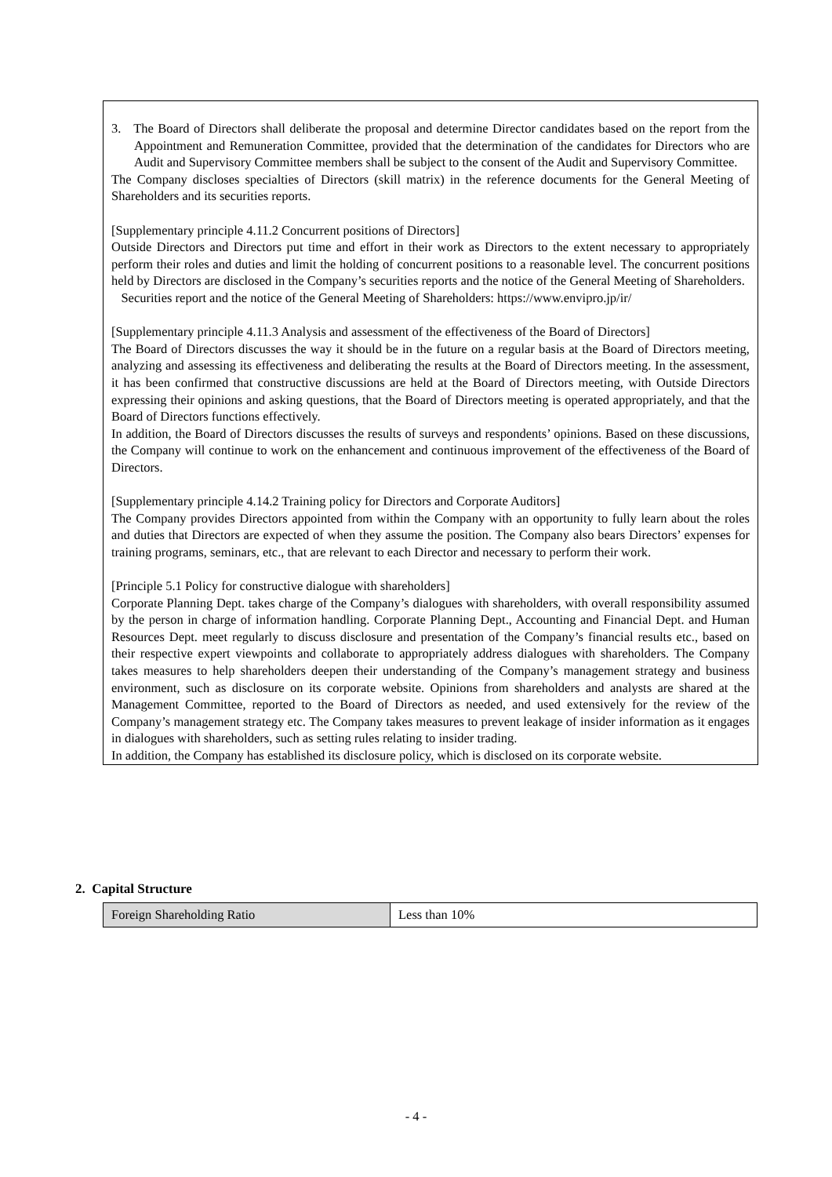3. The Board of Directors shall deliberate the proposal and determine Director candidates based on the report from the Appointment and Remuneration Committee, provided that the determination of the candidates for Directors who are Audit and Supervisory Committee members shall be subject to the consent of the Audit and Supervisory Committee.
The Company discloses specialties of Directors (skill matrix) in the reference documents for the General Meeting of Shareholders and its securities reports.
[Supplementary principle 4.11.2 Concurrent positions of Directors]
Outside Directors and Directors put time and effort in their work as Directors to the extent necessary to appropriately perform their roles and duties and limit the holding of concurrent positions to a reasonable level. The concurrent positions held by Directors are disclosed in the Company’s securities reports and the notice of the General Meeting of Shareholders.
Securities report and the notice of the General Meeting of Shareholders: https://www.envipro.jp/ir/
[Supplementary principle 4.11.3 Analysis and assessment of the effectiveness of the Board of Directors]
The Board of Directors discusses the way it should be in the future on a regular basis at the Board of Directors meeting, analyzing and assessing its effectiveness and deliberating the results at the Board of Directors meeting. In the assessment, it has been confirmed that constructive discussions are held at the Board of Directors meeting, with Outside Directors expressing their opinions and asking questions, that the Board of Directors meeting is operated appropriately, and that the Board of Directors functions effectively.
In addition, the Board of Directors discusses the results of surveys and respondents’ opinions. Based on these discussions, the Company will continue to work on the enhancement and continuous improvement of the effectiveness of the Board of Directors.
[Supplementary principle 4.14.2 Training policy for Directors and Corporate Auditors]
The Company provides Directors appointed from within the Company with an opportunity to fully learn about the roles and duties that Directors are expected of when they assume the position. The Company also bears Directors’ expenses for training programs, seminars, etc., that are relevant to each Director and necessary to perform their work.
[Principle 5.1 Policy for constructive dialogue with shareholders]
Corporate Planning Dept. takes charge of the Company’s dialogues with shareholders, with overall responsibility assumed by the person in charge of information handling. Corporate Planning Dept., Accounting and Financial Dept. and Human Resources Dept. meet regularly to discuss disclosure and presentation of the Company’s financial results etc., based on their respective expert viewpoints and collaborate to appropriately address dialogues with shareholders. The Company takes measures to help shareholders deepen their understanding of the Company’s management strategy and business environment, such as disclosure on its corporate website. Opinions from shareholders and analysts are shared at the Management Committee, reported to the Board of Directors as needed, and used extensively for the review of the Company’s management strategy etc. The Company takes measures to prevent leakage of insider information as it engages in dialogues with shareholders, such as setting rules relating to insider trading.
In addition, the Company has established its disclosure policy, which is disclosed on its corporate website.
2. Capital Structure
| Foreign Shareholding Ratio | Less than 10% |
- 4 -